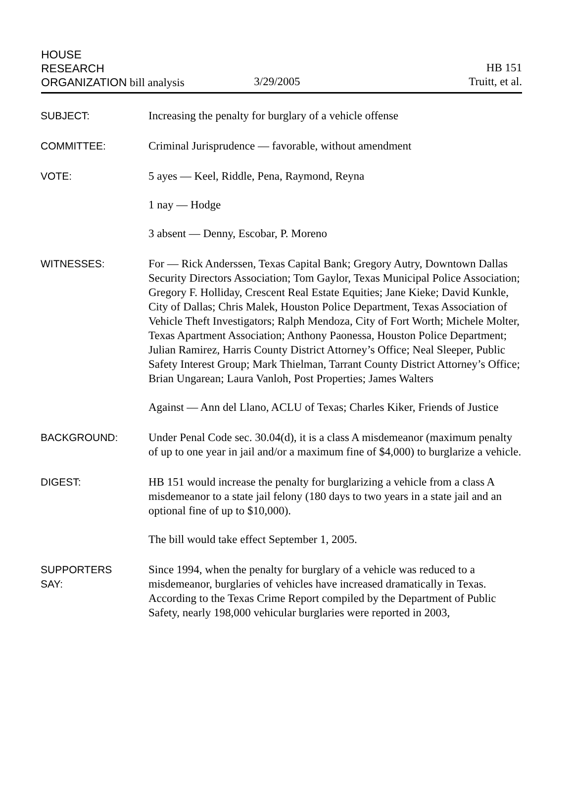HOUSE
RESEARCH HB 151
ORGANIZATION bill analysis 3/29/2005 Truitt, et al.
SUBJECT: Increasing the penalty for burglary of a vehicle offense
COMMITTEE: Criminal Jurisprudence — favorable, without amendment
VOTE: 5 ayes — Keel, Riddle, Pena, Raymond, Reyna
1 nay — Hodge
3 absent — Denny, Escobar, P. Moreno
WITNESSES: For — Rick Anderssen, Texas Capital Bank; Gregory Autry, Downtown Dallas Security Directors Association; Tom Gaylor, Texas Municipal Police Association; Gregory F. Holliday, Crescent Real Estate Equities; Jane Kieke; David Kunkle, City of Dallas; Chris Malek, Houston Police Department, Texas Association of Vehicle Theft Investigators; Ralph Mendoza, City of Fort Worth; Michele Molter, Texas Apartment Association; Anthony Paonessa, Houston Police Department; Julian Ramirez, Harris County District Attorney’s Office; Neal Sleeper, Public Safety Interest Group; Mark Thielman, Tarrant County District Attorney’s Office; Brian Ungarean; Laura Vanloh, Post Properties; James Walters
Against — Ann del Llano, ACLU of Texas; Charles Kiker, Friends of Justice
BACKGROUND: Under Penal Code sec. 30.04(d), it is a class A misdemeanor (maximum penalty of up to one year in jail and/or a maximum fine of $4,000) to burglarize a vehicle.
DIGEST: HB 151 would increase the penalty for burglarizing a vehicle from a class A misdemeanor to a state jail felony (180 days to two years in a state jail and an optional fine of up to $10,000).
The bill would take effect September 1, 2005.
SUPPORTERS
SAY:
Since 1994, when the penalty for burglary of a vehicle was reduced to a misdemeanor, burglaries of vehicles have increased dramatically in Texas. According to the Texas Crime Report compiled by the Department of Public Safety, nearly 198,000 vehicular burglaries were reported in 2003,